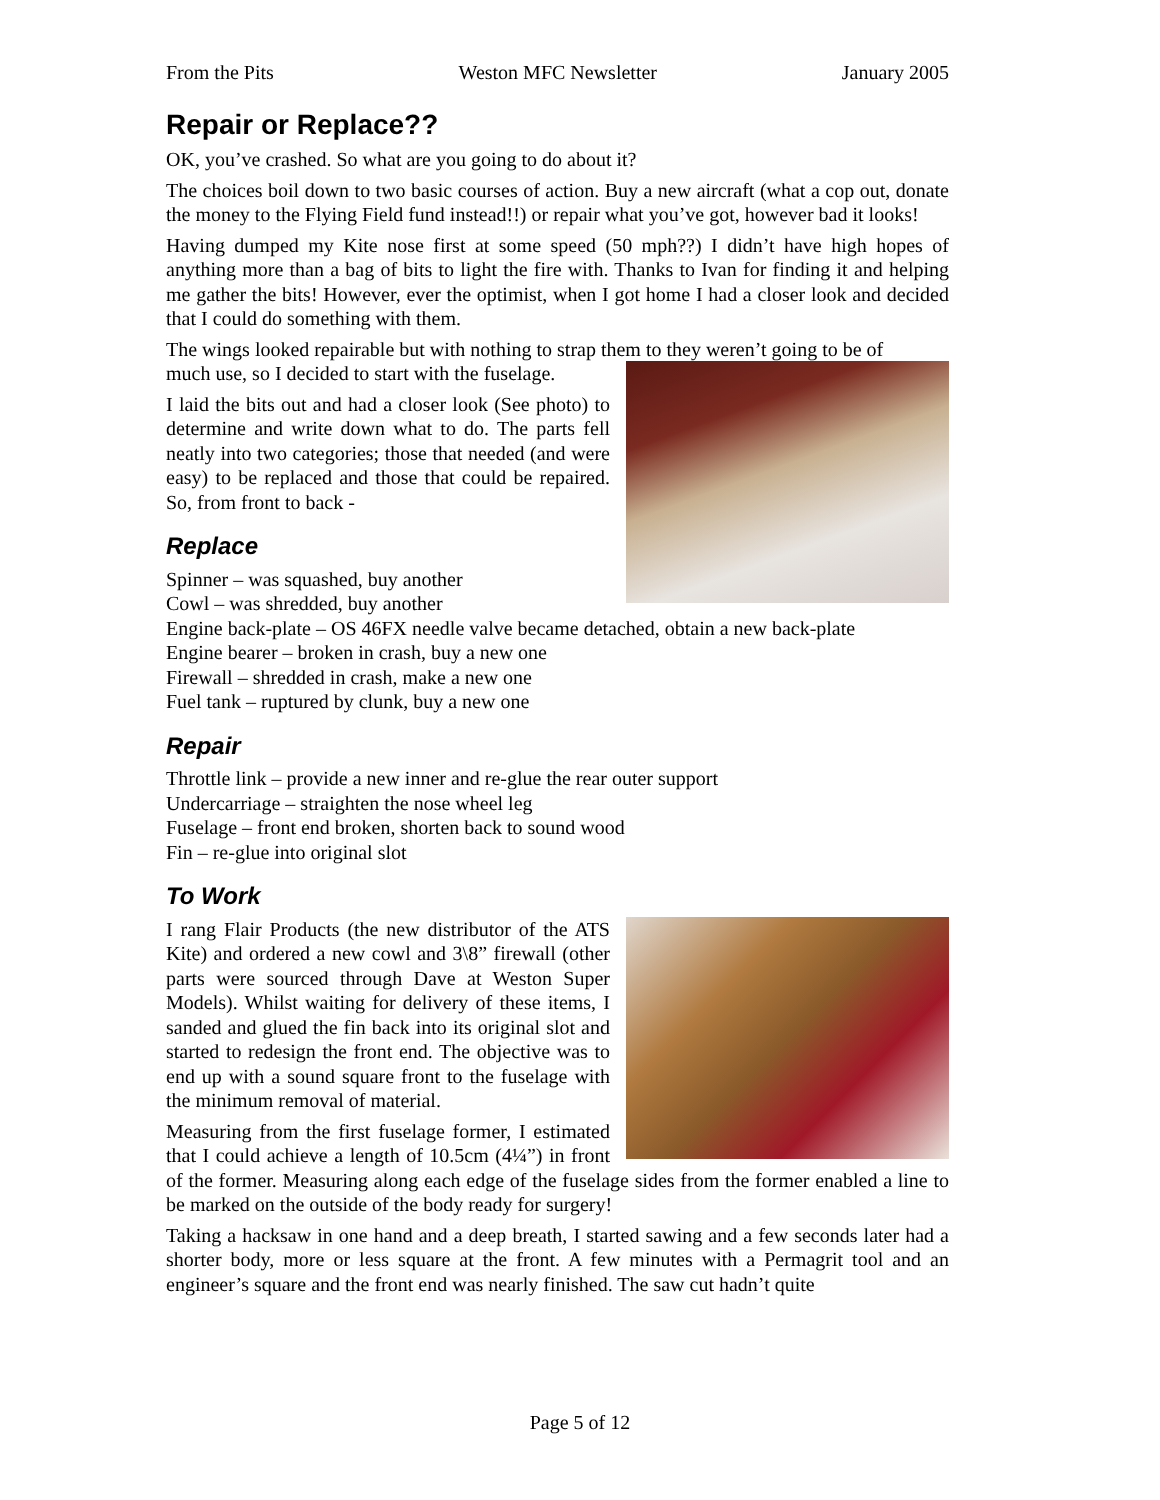From the Pits Weston MFC Newsletter January 2005
Repair or Replace??
OK, you’ve crashed. So what are you going to do about it?
The choices boil down to two basic courses of action. Buy a new aircraft (what a cop out, donate the money to the Flying Field fund instead!!) or repair what you’ve got, however bad it looks!
Having dumped my Kite nose first at some speed (50 mph??) I didn’t have high hopes of anything more than a bag of bits to light the fire with. Thanks to Ivan for finding it and helping me gather the bits! However, ever the optimist, when I got home I had a closer look and decided that I could do something with them.
The wings looked repairable but with nothing to strap them to they weren’t going to be of
much use, so I decided to start with the fuselage.
I laid the bits out and had a closer look (See photo) to determine and write down what to do. The parts fell neatly into two categories; those that needed (and were easy) to be replaced and those that could be repaired. So, from front to back -
Replace
Spinner – was squashed, buy another
Cowl – was shredded, buy another
Engine back-plate – OS 46FX needle valve became detached, obtain a new back-plate
Engine bearer – broken in crash, buy a new one
Firewall – shredded in crash, make a new one
Fuel tank – ruptured by clunk, buy a new one
Repair
Throttle link – provide a new inner and re-glue the rear outer support
Undercarriage – straighten the nose wheel leg
Fuselage – front end broken, shorten back to sound wood
Fin – re-glue into original slot
To Work
I rang Flair Products (the new distributor of the ATS Kite) and ordered a new cowl and 3\8” firewall (other parts were sourced through Dave at Weston Super Models). Whilst waiting for delivery of these items, I sanded and glued the fin back into its original slot and started to redesign the front end. The objective was to end up with a sound square front to the fuselage with the minimum removal of material.
Measuring from the first fuselage former, I estimated that I could achieve a length of 10.5cm (4¼”) in front of the former. Measuring along each edge of the fuselage sides from the former enabled a line to be marked on the outside of the body ready for surgery!
Taking a hacksaw in one hand and a deep breath, I started sawing and a few seconds later had a shorter body, more or less square at the front. A few minutes with a Permagrit tool and an engineer’s square and the front end was nearly finished. The saw cut hadn’t quite
Page 5 of 12